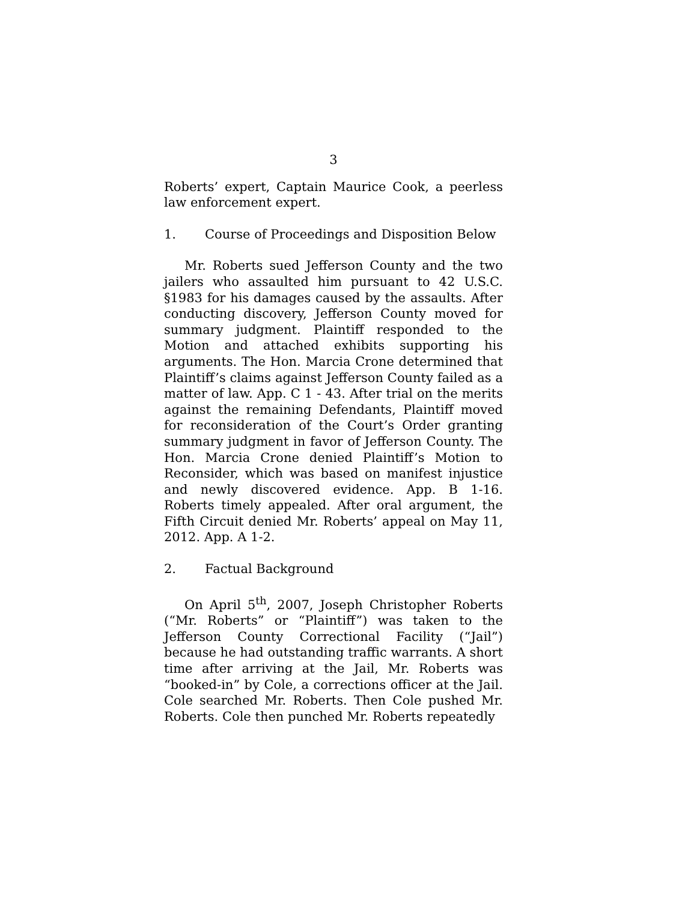3
Roberts’ expert, Captain Maurice Cook, a peerless law enforcement expert.
1. Course of Proceedings and Disposition Below
Mr. Roberts sued Jefferson County and the two jailers who assaulted him pursuant to 42 U.S.C. §1983 for his damages caused by the assaults. After conducting discovery, Jefferson County moved for summary judgment. Plaintiff responded to the Motion and attached exhibits supporting his arguments. The Hon. Marcia Crone determined that Plaintiff’s claims against Jefferson County failed as a matter of law. App. C 1 - 43. After trial on the merits against the remaining Defendants, Plaintiff moved for reconsideration of the Court’s Order granting summary judgment in favor of Jefferson County. The Hon. Marcia Crone denied Plaintiff’s Motion to Reconsider, which was based on manifest injustice and newly discovered evidence. App. B 1-16. Roberts timely appealed. After oral argument, the Fifth Circuit denied Mr. Roberts’ appeal on May 11, 2012. App. A 1-2.
2. Factual Background
On April 5<sup>th</sup>, 2007, Joseph Christopher Roberts (“Mr. Roberts” or “Plaintiff”) was taken to the Jefferson County Correctional Facility (“Jail”) because he had outstanding traffic warrants. A short time after arriving at the Jail, Mr. Roberts was “booked-in” by Cole, a corrections officer at the Jail. Cole searched Mr. Roberts. Then Cole pushed Mr. Roberts. Cole then punched Mr. Roberts repeatedly